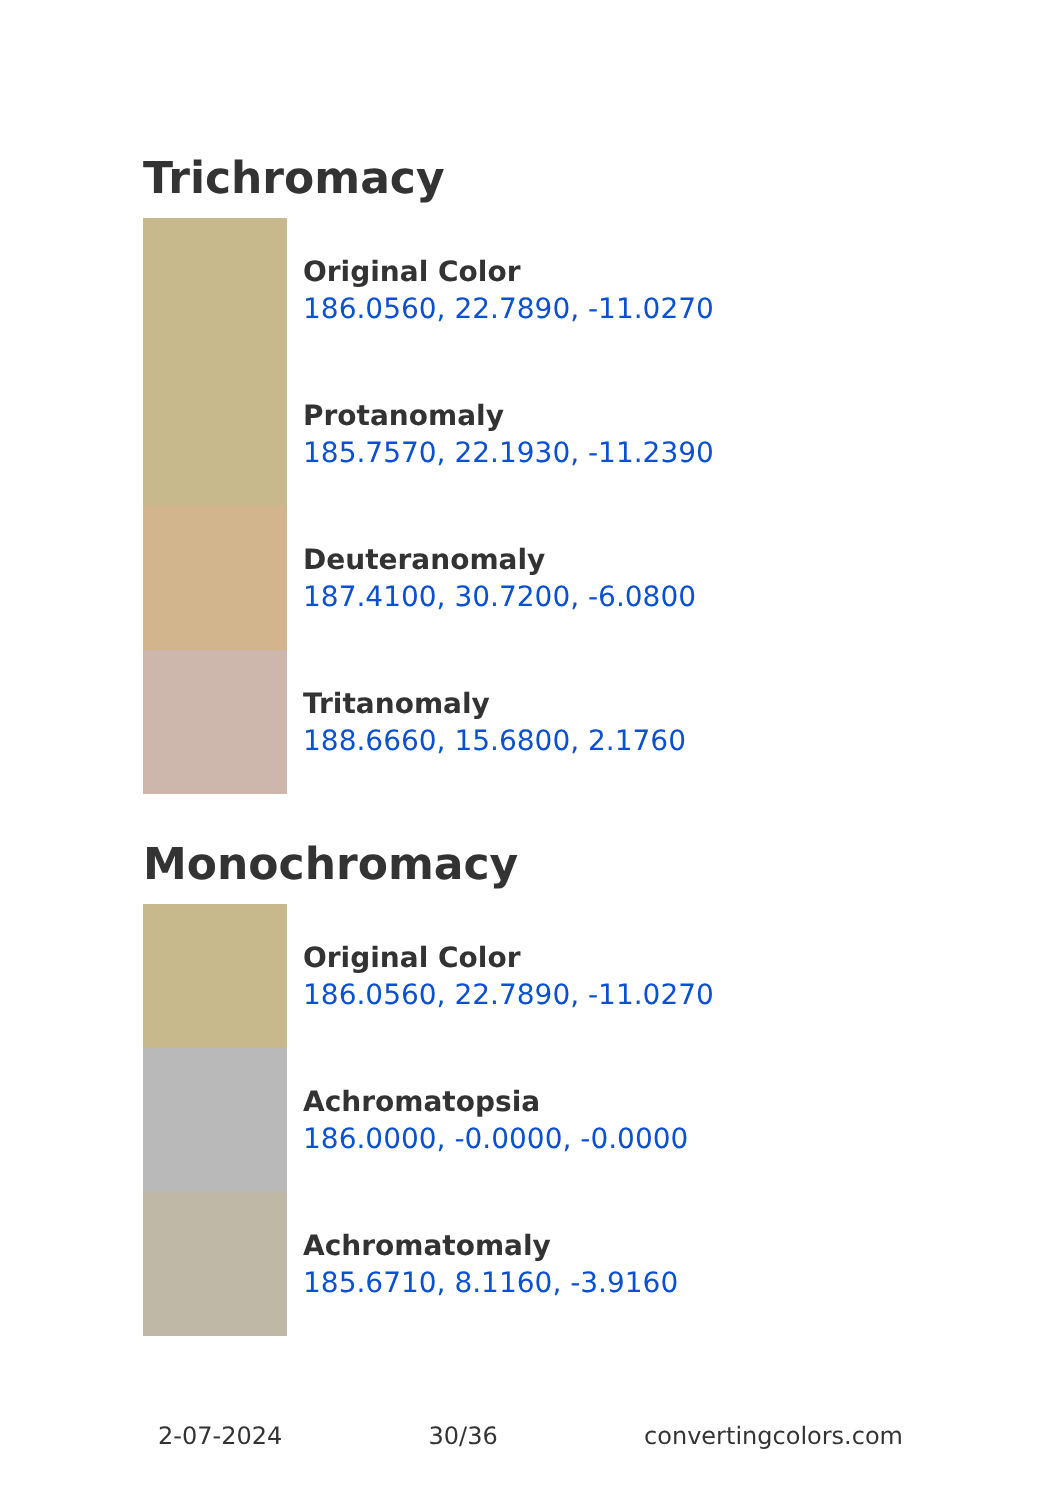Trichromacy
Original Color
186.0560, 22.7890, -11.0270
Protanomaly
185.7570, 22.1930, -11.2390
Deuteranomaly
187.4100, 30.7200, -6.0800
Tritanomaly
188.6660, 15.6800, 2.1760
Monochromacy
Original Color
186.0560, 22.7890, -11.0270
Achromatopsia
186.0000, -0.0000, -0.0000
Achromatomaly
185.6710, 8.1160, -3.9160
2-07-2024 30/36 convertingcolors.com